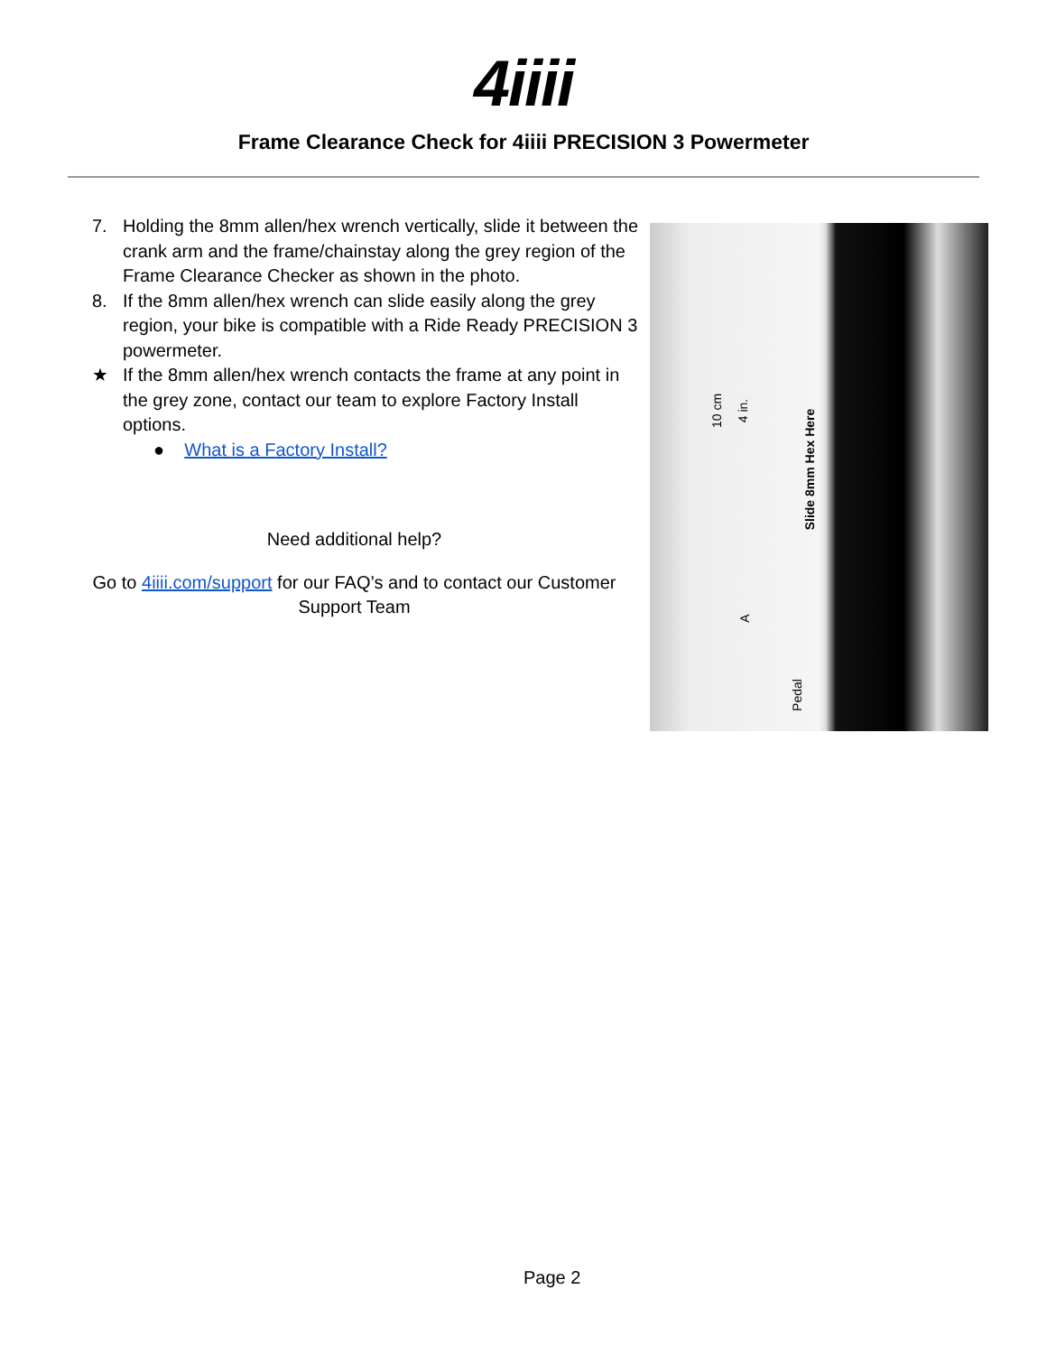4iiii
Frame Clearance Check for 4iiii PRECISION 3 Powermeter
7. Holding the 8mm allen/hex wrench vertically, slide it between the crank arm and the frame/chainstay along the grey region of the Frame Clearance Checker as shown in the photo.
8. If the 8mm allen/hex wrench can slide easily along the grey region, your bike is compatible with a Ride Ready PRECISION 3 powermeter.
★ If the 8mm allen/hex wrench contacts the frame at any point in the grey zone, contact our team to explore Factory Install options.
● What is a Factory Install?
Need additional help?
Go to 4iiii.com/support for our FAQ’s and to contact our Customer Support Team
10 cm 4 in.
A
Slide 8mm Hex Here
Pedal
Page 2